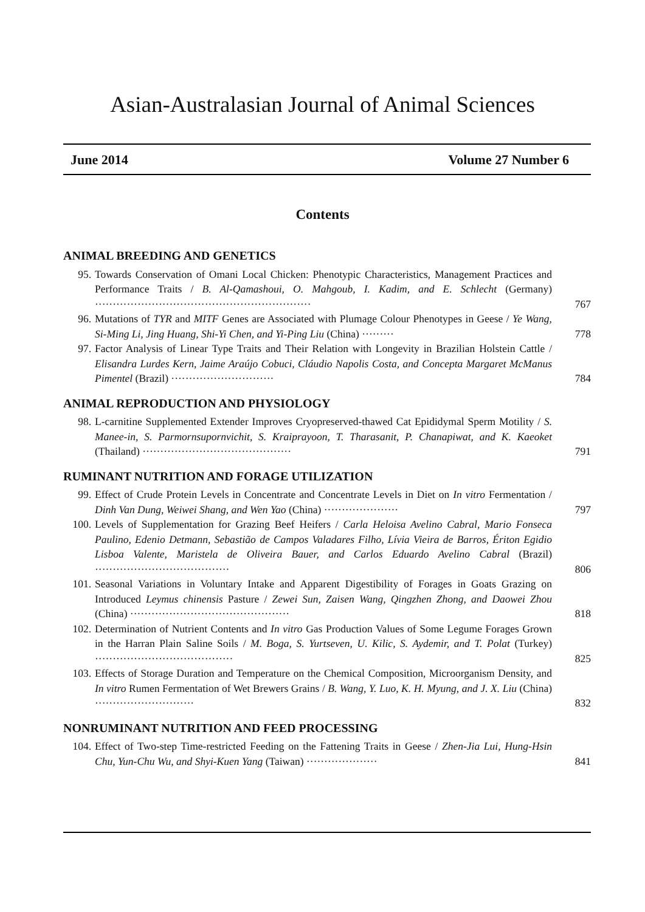Asian-Australasian Journal of Animal Sciences
June 2014 Volume 27 Number 6
Contents
ANIMAL BREEDING AND GENETICS
95. Towards Conservation of Omani Local Chicken: Phenotypic Characteristics, Management Practices and Performance Traits / B. Al-Qamashoui, O. Mahgoub, I. Kadim, and E. Schlecht (Germany) ····························································· 767
96. Mutations of TYR and MITF Genes are Associated with Plumage Colour Phenotypes in Geese / Ye Wang, Si-Ming Li, Jing Huang, Shi-Yi Chen, and Yi-Ping Liu (China) ········· 778
97. Factor Analysis of Linear Type Traits and Their Relation with Longevity in Brazilian Holstein Cattle / Elisandra Lurdes Kern, Jaime Araújo Cobuci, Cláudio Napolis Costa, and Concepta Margaret McManus Pimentel (Brazil) ····························· 784
ANIMAL REPRODUCTION AND PHYSIOLOGY
98. L-carnitine Supplemented Extender Improves Cryopreserved-thawed Cat Epididymal Sperm Motility / S. Manee-in, S. Parmornsupornvichit, S. Kraiprayoon, T. Tharasanit, P. Chanapiwat, and K. Kaeoket (Thailand) ·········································· 791
RUMINANT NUTRITION AND FORAGE UTILIZATION
99. Effect of Crude Protein Levels in Concentrate and Concentrate Levels in Diet on In vitro Fermentation / Dinh Van Dung, Weiwei Shang, and Wen Yao (China) ····················· 797
100. Levels of Supplementation for Grazing Beef Heifers / Carla Heloisa Avelino Cabral, Mario Fonseca Paulino, Edenio Detmann, Sebastião de Campos Valadares Filho, Lívia Vieira de Barros, Ériton Egidio Lisboa Valente, Maristela de Oliveira Bauer, and Carlos Eduardo Avelino Cabral (Brazil) ······································ 806
101. Seasonal Variations in Voluntary Intake and Apparent Digestibility of Forages in Goats Grazing on Introduced Leymus chinensis Pasture / Zewei Sun, Zaisen Wang, Qingzhen Zhong, and Daowei Zhou (China) ············································· 818
102. Determination of Nutrient Contents and In vitro Gas Production Values of Some Legume Forages Grown in the Harran Plain Saline Soils / M. Boga, S. Yurtseven, U. Kilic, S. Aydemir, and T. Polat (Turkey) ······································· 825
103. Effects of Storage Duration and Temperature on the Chemical Composition, Microorganism Density, and In vitro Rumen Fermentation of Wet Brewers Grains / B. Wang, Y. Luo, K. H. Myung, and J. X. Liu (China) ···························· 832
NONRUMINANT NUTRITION AND FEED PROCESSING
104. Effect of Two-step Time-restricted Feeding on the Fattening Traits in Geese / Zhen-Jia Lui, Hung-Hsin Chu, Yun-Chu Wu, and Shyi-Kuen Yang (Taiwan) ···················· 841